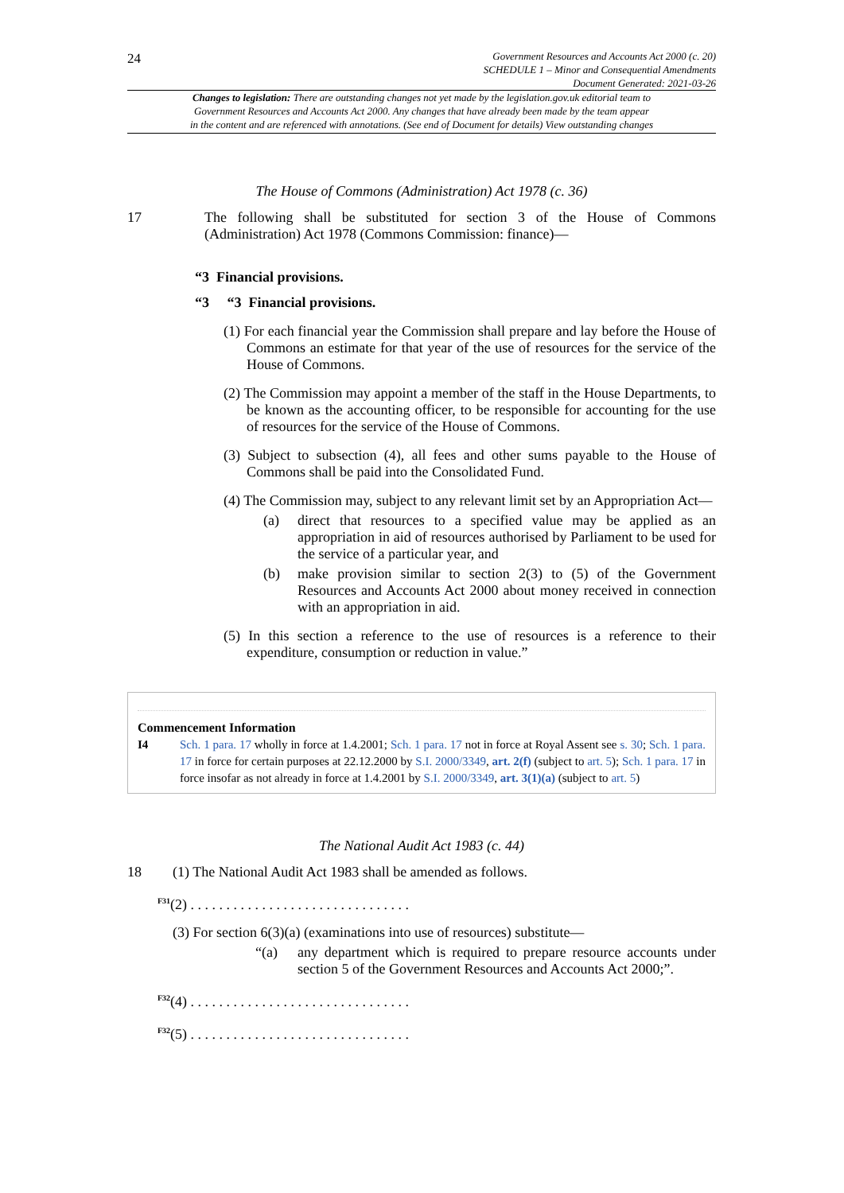24
Government Resources and Accounts Act 2000 (c. 20)
SCHEDULE 1 – Minor and Consequential Amendments
Document Generated: 2021-03-26
Changes to legislation: There are outstanding changes not yet made by the legislation.gov.uk editorial team to
Government Resources and Accounts Act 2000. Any changes that have already been made by the team appear
in the content and are referenced with annotations. (See end of Document for details) View outstanding changes
The House of Commons (Administration) Act 1978 (c. 36)
17 The following shall be substituted for section 3 of the House of Commons (Administration) Act 1978 (Commons Commission: finance)—
“3 Financial provisions.
“3 “3 Financial provisions.
(1) For each financial year the Commission shall prepare and lay before the House of Commons an estimate for that year of the use of resources for the service of the House of Commons.
(2) The Commission may appoint a member of the staff in the House Departments, to be known as the accounting officer, to be responsible for accounting for the use of resources for the service of the House of Commons.
(3) Subject to subsection (4), all fees and other sums payable to the House of Commons shall be paid into the Consolidated Fund.
(4) The Commission may, subject to any relevant limit set by an Appropriation Act—
(a) direct that resources to a specified value may be applied as an appropriation in aid of resources authorised by Parliament to be used for the service of a particular year, and
(b) make provision similar to section 2(3) to (5) of the Government Resources and Accounts Act 2000 about money received in connection with an appropriation in aid.
(5) In this section a reference to the use of resources is a reference to their expenditure, consumption or reduction in value.”
Commencement Information
I4 Sch. 1 para. 17 wholly in force at 1.4.2001; Sch. 1 para. 17 not in force at Royal Assent see s. 30; Sch. 1 para. 17 in force for certain purposes at 22.12.2000 by S.I. 2000/3349, art. 2(f) (subject to art. 5); Sch. 1 para. 17 in force insofar as not already in force at 1.4.2001 by S.I. 2000/3349, art. 3(1)(a) (subject to art. 5)
The National Audit Act 1983 (c. 44)
18 (1) The National Audit Act 1983 shall be amended as follows.
<sup>F31</sup>(2) . . . . . . . . . . . . . . . . . . . . . . . . . . . . . . .
(3) For section 6(3)(a) (examinations into use of resources) substitute—
“(a) any department which is required to prepare resource accounts under section 5 of the Government Resources and Accounts Act 2000;”.
<sup>F32</sup>(4) . . . . . . . . . . . . . . . . . . . . . . . . . . . . . . .
<sup>F32</sup>(5) . . . . . . . . . . . . . . . . . . . . . . . . . . . . . . .